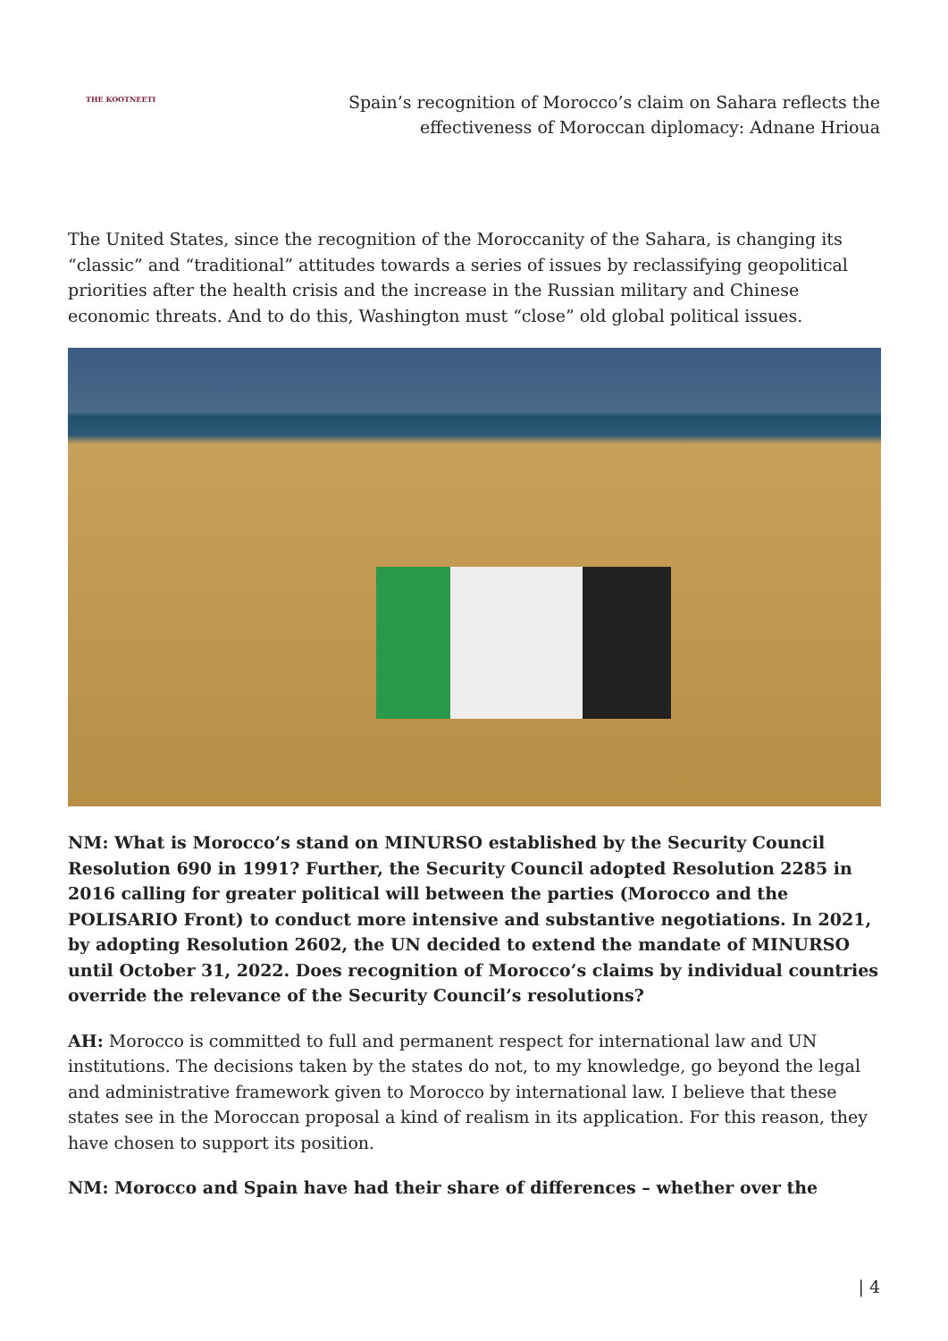THE KOOTNEETI
Spain’s recognition of Morocco’s claim on Sahara reflects the effectiveness of Moroccan diplomacy: Adnane Hrioua
The United States, since the recognition of the Moroccanity of the Sahara, is changing its “classic” and “traditional” attitudes towards a series of issues by reclassifying geopolitical priorities after the health crisis and the increase in the Russian military and Chinese economic threats. And to do this, Washington must “close” old global political issues.
NM: What is Morocco’s stand on MINURSO established by the Security Council Resolution 690 in 1991? Further, the Security Council adopted Resolution 2285 in 2016 calling for greater political will between the parties (Morocco and the POLISARIO Front) to conduct more intensive and substantive negotiations. In 2021, by adopting Resolution 2602, the UN decided to extend the mandate of MINURSO until October 31, 2022. Does recognition of Morocco’s claims by individual countries override the relevance of the Security Council’s resolutions?
AH: Morocco is committed to full and permanent respect for international law and UN institutions. The decisions taken by the states do not, to my knowledge, go beyond the legal and administrative framework given to Morocco by international law. I believe that these states see in the Moroccan proposal a kind of realism in its application. For this reason, they have chosen to support its position.
NM: Morocco and Spain have had their share of differences – whether over the
| 4